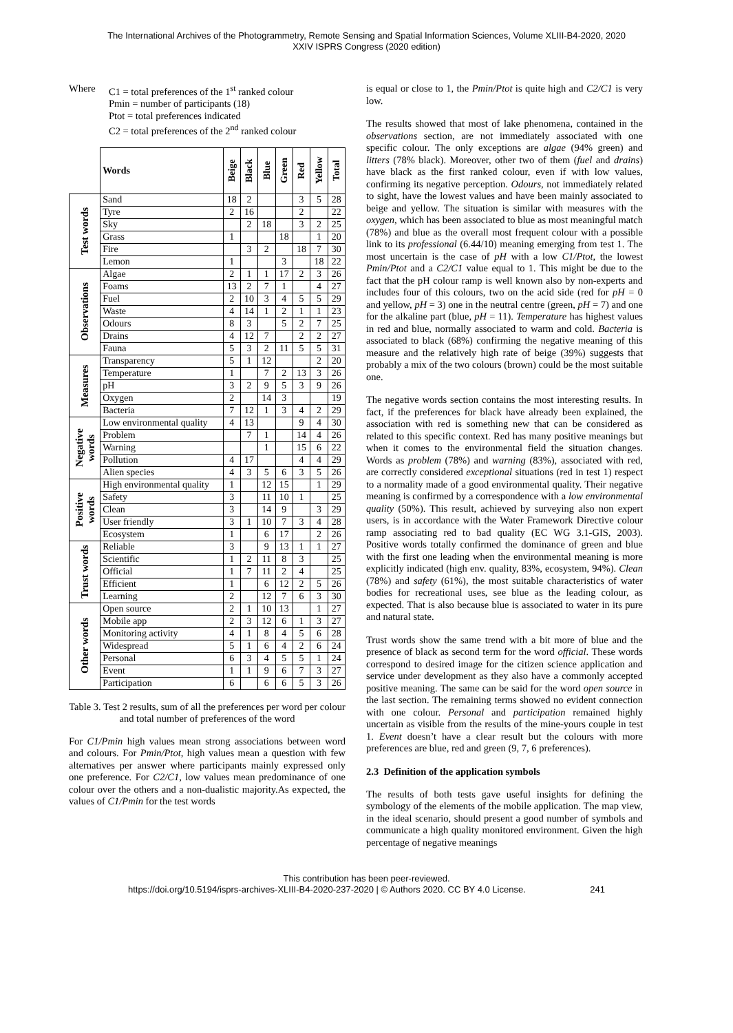The International Archives of the Photogrammetry, Remote Sensing and Spatial Information Sciences, Volume XLIII-B4-2020, 2020
XXIV ISPRS Congress (2020 edition)
Where C1 = total preferences of the 1<sup>st</sup> ranked colour
Pmin = number of participants (18)
Ptot = total preferences indicated
C2 = total preferences of the 2<sup>nd</sup> ranked colour
| | Words | Beige | Black | Blue | Green | Red | Yellow | Total |
| --- | --- | --- | --- | --- | --- | --- | --- | --- |
| Test words | Sand | 18 | 2 | | | 3 | 5 | 28 |
| | Tyre | 2 | 16 | | | 2 | | 22 |
| | Sky | | 2 | 18 | | 3 | 2 | 25 |
| | Grass | 1 | | | 18 | | 1 | 20 |
| | Fire | | 3 | 2 | | 18 | 7 | 30 |
| | Lemon | 1 | | | 3 | | 18 | 22 |
| Observations | Algae | 2 | 1 | 1 | 17 | 2 | 3 | 26 |
| | Foams | 13 | 2 | 7 | 1 | | 4 | 27 |
| | Fuel | 2 | 10 | 3 | 4 | 5 | 5 | 29 |
| | Waste | 4 | 14 | 1 | 2 | 1 | 1 | 23 |
| | Odours | 8 | 3 | | 5 | 2 | 7 | 25 |
| | Drains | 4 | 12 | 7 | | 2 | 2 | 27 |
| | Fauna | 5 | 3 | 2 | 11 | 5 | 5 | 31 |
| Measures | Transparency | 5 | 1 | 12 | | | 2 | 20 |
| | Temperature | 1 | | 7 | 2 | 13 | 3 | 26 |
| | pH | 3 | 2 | 9 | 5 | 3 | 9 | 26 |
| | Oxygen | 2 | | 14 | 3 | | | 19 |
| | Bacteria | 7 | 12 | 1 | 3 | 4 | 2 | 29 |
| Negative words | Low environmental quality | 4 | 13 | | | 9 | 4 | 30 |
| | Problem | | 7 | 1 | | 14 | 4 | 26 |
| | Warning | | | 1 | | 15 | 6 | 22 |
| | Pollution | 4 | 17 | | | 4 | 4 | 29 |
| | Alien species | 4 | 3 | 5 | 6 | 3 | 5 | 26 |
| Positive words | High environmental quality | 1 | | 12 | 15 | | 1 | 29 |
| | Safety | 3 | | 11 | 10 | 1 | | 25 |
| | Clean | 3 | | 14 | 9 | | 3 | 29 |
| | User friendly | 3 | 1 | 10 | 7 | 3 | 4 | 28 |
| | Ecosystem | 1 | | 6 | 17 | | 2 | 26 |
| Trust words | Reliable | 3 | | 9 | 13 | 1 | 1 | 27 |
| | Scientific | 1 | 2 | 11 | 8 | 3 | | 25 |
| | Official | 1 | 7 | 11 | 2 | 4 | | 25 |
| | Efficient | 1 | | 6 | 12 | 2 | 5 | 26 |
| | Learning | 2 | | 12 | 7 | 6 | 3 | 30 |
| Other words | Open source | 2 | 1 | 10 | 13 | | 1 | 27 |
| | Mobile app | 2 | 3 | 12 | 6 | 1 | 3 | 27 |
| | Monitoring activity | 4 | 1 | 8 | 4 | 5 | 6 | 28 |
| | Widespread | 5 | 1 | 6 | 4 | 2 | 6 | 24 |
| | Personal | 6 | 3 | 4 | 5 | 5 | 1 | 24 |
| | Event | 1 | 1 | 9 | 6 | 7 | 3 | 27 |
| | Participation | 6 | | 6 | 6 | 5 | 3 | 26 |
Table 3. Test 2 results, sum of all the preferences per word per colour and total number of preferences of the word
For C1/Pmin high values mean strong associations between word and colours. For Pmin/Ptot, high values mean a question with few alternatives per answer where participants mainly expressed only one preference. For C2/C1, low values mean predominance of one colour over the others and a non-dualistic majority.As expected, the values of C1/Pmin for the test words
is equal or close to 1, the Pmin/Ptot is quite high and C2/C1 is very low.
The results showed that most of lake phenomena, contained in the observations section, are not immediately associated with one specific colour. The only exceptions are algae (94% green) and litters (78% black). Moreover, other two of them (fuel and drains) have black as the first ranked colour, even if with low values, confirming its negative perception. Odours, not immediately related to sight, have the lowest values and have been mainly associated to beige and yellow. The situation is similar with measures with the oxygen, which has been associated to blue as most meaningful match (78%) and blue as the overall most frequent colour with a possible link to its professional (6.44/10) meaning emerging from test 1. The most uncertain is the case of pH with a low C1/Ptot, the lowest Pmin/Ptot and a C2/C1 value equal to 1. This might be due to the fact that the pH colour ramp is well known also by non-experts and includes four of this colours, two on the acid side (red for pH = 0 and yellow, pH = 3) one in the neutral centre (green, pH = 7) and one for the alkaline part (blue, pH = 11). Temperature has highest values in red and blue, normally associated to warm and cold. Bacteria is associated to black (68%) confirming the negative meaning of this measure and the relatively high rate of beige (39%) suggests that probably a mix of the two colours (brown) could be the most suitable one.
The negative words section contains the most interesting results. In fact, if the preferences for black have already been explained, the association with red is something new that can be considered as related to this specific context. Red has many positive meanings but when it comes to the environmental field the situation changes. Words as problem (78%) and warning (83%), associated with red, are correctly considered exceptional situations (red in test 1) respect to a normality made of a good environmental quality. Their negative meaning is confirmed by a correspondence with a low environmental quality (50%). This result, achieved by surveying also non expert users, is in accordance with the Water Framework Directive colour ramp associating red to bad quality (EC WG 3.1-GIS, 2003). Positive words totally confirmed the dominance of green and blue with the first one leading when the environmental meaning is more explicitly indicated (high env. quality, 83%, ecosystem, 94%). Clean (78%) and safety (61%), the most suitable characteristics of water bodies for recreational uses, see blue as the leading colour, as expected. That is also because blue is associated to water in its pure and natural state.
Trust words show the same trend with a bit more of blue and the presence of black as second term for the word official. These words correspond to desired image for the citizen science application and service under development as they also have a commonly accepted positive meaning. The same can be said for the word open source in the last section. The remaining terms showed no evident connection with one colour. Personal and participation remained highly uncertain as visible from the results of the mine-yours couple in test 1. Event doesn’t have a clear result but the colours with more preferences are blue, red and green (9, 7, 6 preferences).
2.3 Definition of the application symbols
The results of both tests gave useful insights for defining the symbology of the elements of the mobile application. The map view, in the ideal scenario, should present a good number of symbols and communicate a high quality monitored environment. Given the high percentage of negative meanings
This contribution has been peer-reviewed.
https://doi.org/10.5194/isprs-archives-XLIII-B4-2020-237-2020 | © Authors 2020. CC BY 4.0 License. 241